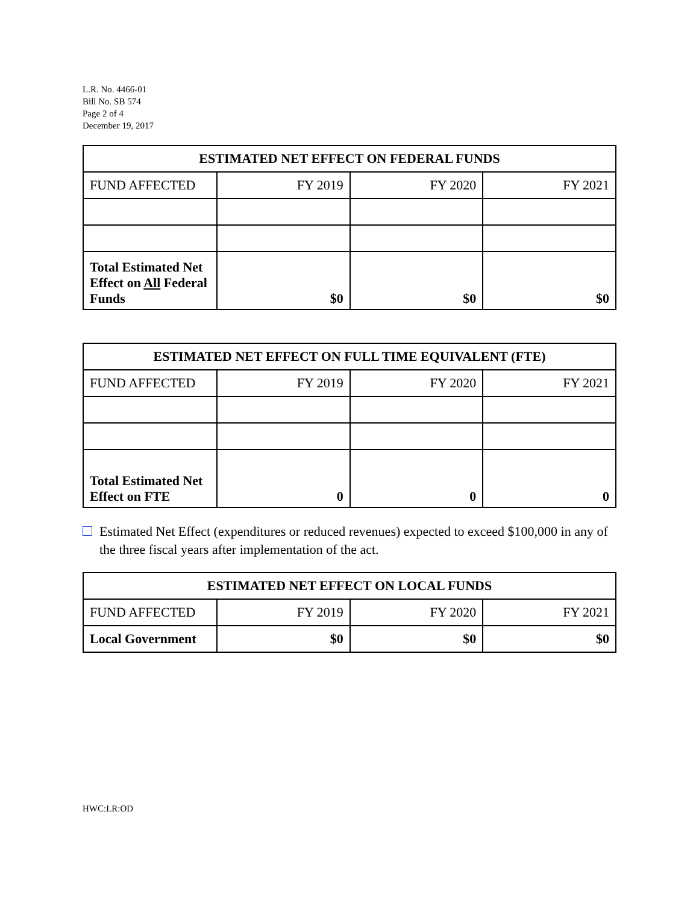L.R. No. 4466-01
Bill No. SB 574
Page 2 of 4
December 19, 2017
| ESTIMATED NET EFFECT ON FEDERAL FUNDS | | | |
| --- | --- | --- | --- |
| FUND AFFECTED | FY 2019 | FY 2020 | FY 2021 |
| Total Estimated Net Effect on All Federal Funds | $0 | $0 | $0 |
| ESTIMATED NET EFFECT ON FULL TIME EQUIVALENT (FTE) | | | |
| --- | --- | --- | --- |
| FUND AFFECTED | FY 2019 | FY 2020 | FY 2021 |
| Total Estimated Net Effect on FTE | 0 | 0 | 0 |
Estimated Net Effect (expenditures or reduced revenues) expected to exceed $100,000 in any of the three fiscal years after implementation of the act.
| ESTIMATED NET EFFECT ON LOCAL FUNDS | | | |
| --- | --- | --- | --- |
| FUND AFFECTED | FY 2019 | FY 2020 | FY 2021 |
| Local Government | $0 | $0 | $0 |
HWC:LR:OD